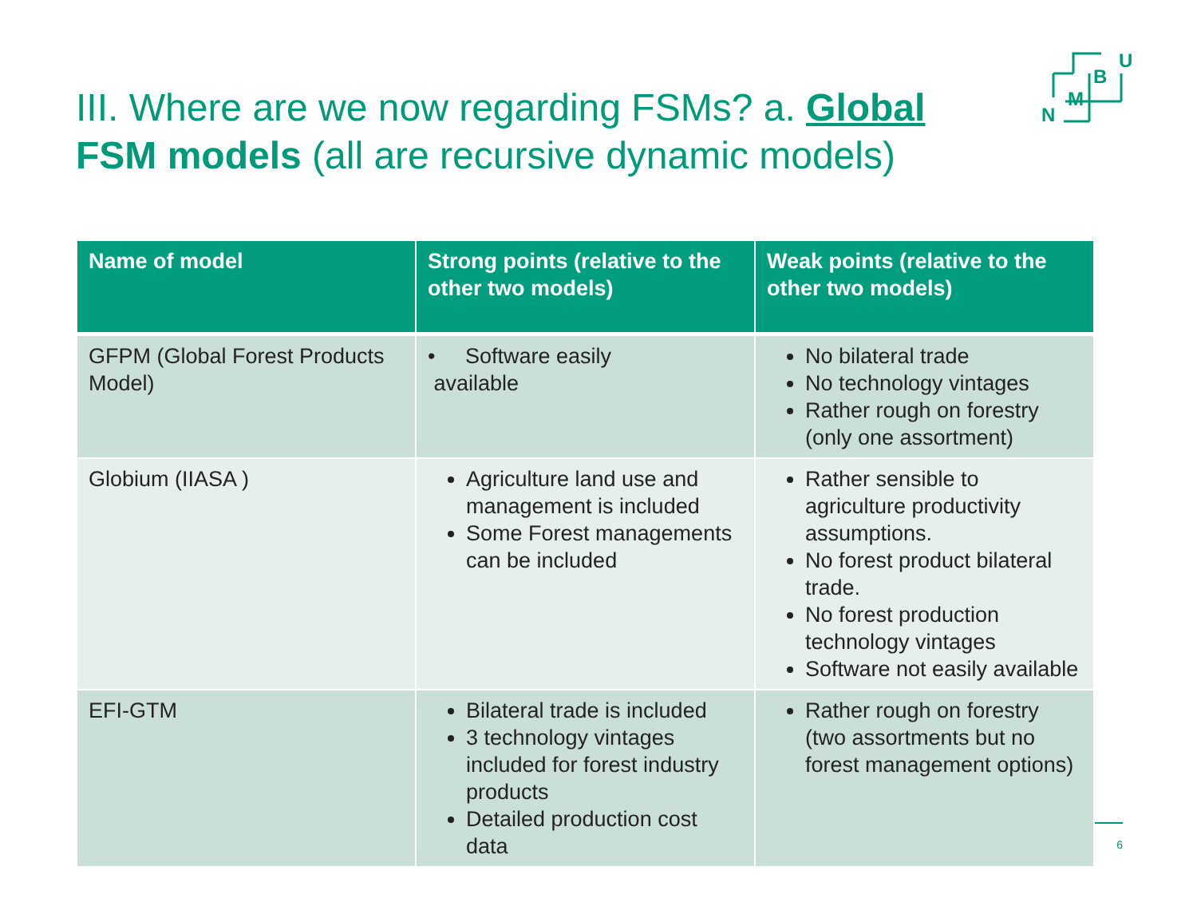U
B
M
N
III. Where are we now regarding FSMs? a. Global FSM models (all are recursive dynamic models)
| Name of model | Strong points (relative to the other two models) | Weak points (relative to the other two models) |
| --- | --- | --- |
| GFPM (Global Forest Products Model) | • Software easily available | No bilateral trade No technology vintages Rather rough on forestry (only one assortment) |
| Globium (IIASA ) | Agriculture land use and management is included Some Forest managements can be included | Rather sensible to agriculture productivity assumptions. No forest product bilateral trade. No forest production technology vintages Software not easily available |
| EFI-GTM | Bilateral trade is included 3 technology vintages included for forest industry products Detailed production cost data | Rather rough on forestry (two assortments but no forest management options) |
6